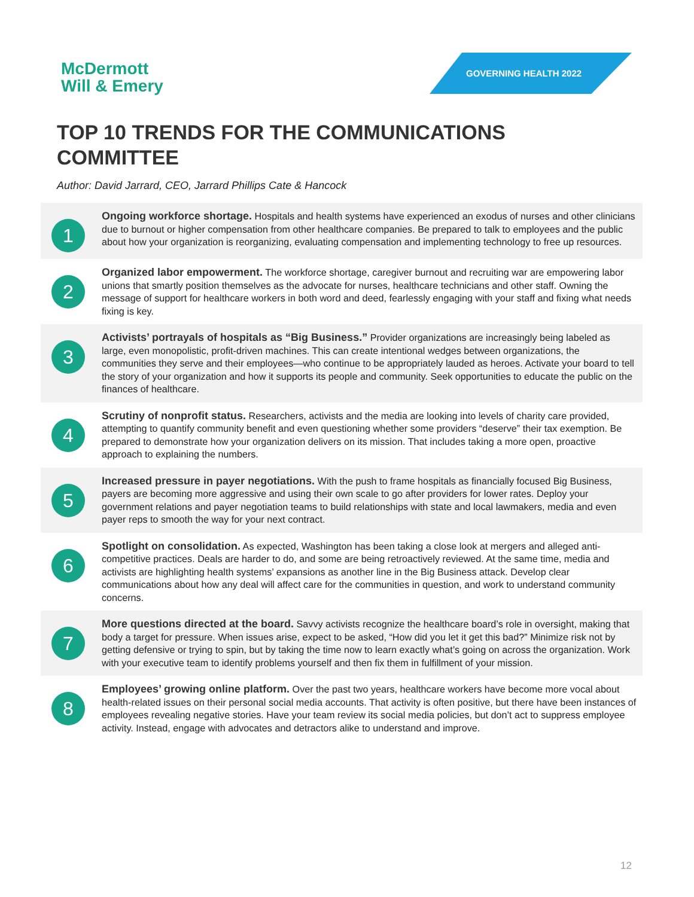McDermott
Will & Emery
GOVERNING HEALTH 2022
TOP 10 TRENDS FOR THE COMMUNICATIONS COMMITTEE
Author: David Jarrard, CEO, Jarrard Phillips Cate & Hancock
1
Ongoing workforce shortage. Hospitals and health systems have experienced an exodus of nurses and other clinicians due to burnout or higher compensation from other healthcare companies. Be prepared to talk to employees and the public about how your organization is reorganizing, evaluating compensation and implementing technology to free up resources.
2
Organized labor empowerment. The workforce shortage, caregiver burnout and recruiting war are empowering labor unions that smartly position themselves as the advocate for nurses, healthcare technicians and other staff. Owning the message of support for healthcare workers in both word and deed, fearlessly engaging with your staff and fixing what needs fixing is key.
3
Activists’ portrayals of hospitals as “Big Business.” Provider organizations are increasingly being labeled as large, even monopolistic, profit-driven machines. This can create intentional wedges between organizations, the communities they serve and their employees—who continue to be appropriately lauded as heroes. Activate your board to tell the story of your organization and how it supports its people and community. Seek opportunities to educate the public on the finances of healthcare.
4
Scrutiny of nonprofit status. Researchers, activists and the media are looking into levels of charity care provided, attempting to quantify community benefit and even questioning whether some providers “deserve” their tax exemption. Be prepared to demonstrate how your organization delivers on its mission. That includes taking a more open, proactive approach to explaining the numbers.
5
Increased pressure in payer negotiations. With the push to frame hospitals as financially focused Big Business, payers are becoming more aggressive and using their own scale to go after providers for lower rates. Deploy your government relations and payer negotiation teams to build relationships with state and local lawmakers, media and even payer reps to smooth the way for your next contract.
6
Spotlight on consolidation. As expected, Washington has been taking a close look at mergers and alleged anti-competitive practices. Deals are harder to do, and some are being retroactively reviewed. At the same time, media and activists are highlighting health systems’ expansions as another line in the Big Business attack. Develop clear communications about how any deal will affect care for the communities in question, and work to understand community concerns.
7
More questions directed at the board. Savvy activists recognize the healthcare board’s role in oversight, making that body a target for pressure. When issues arise, expect to be asked, “How did you let it get this bad?” Minimize risk not by getting defensive or trying to spin, but by taking the time now to learn exactly what’s going on across the organization. Work with your executive team to identify problems yourself and then fix them in fulfillment of your mission.
8
Employees’ growing online platform. Over the past two years, healthcare workers have become more vocal about health-related issues on their personal social media accounts. That activity is often positive, but there have been instances of employees revealing negative stories. Have your team review its social media policies, but don’t act to suppress employee activity. Instead, engage with advocates and detractors alike to understand and improve.
12